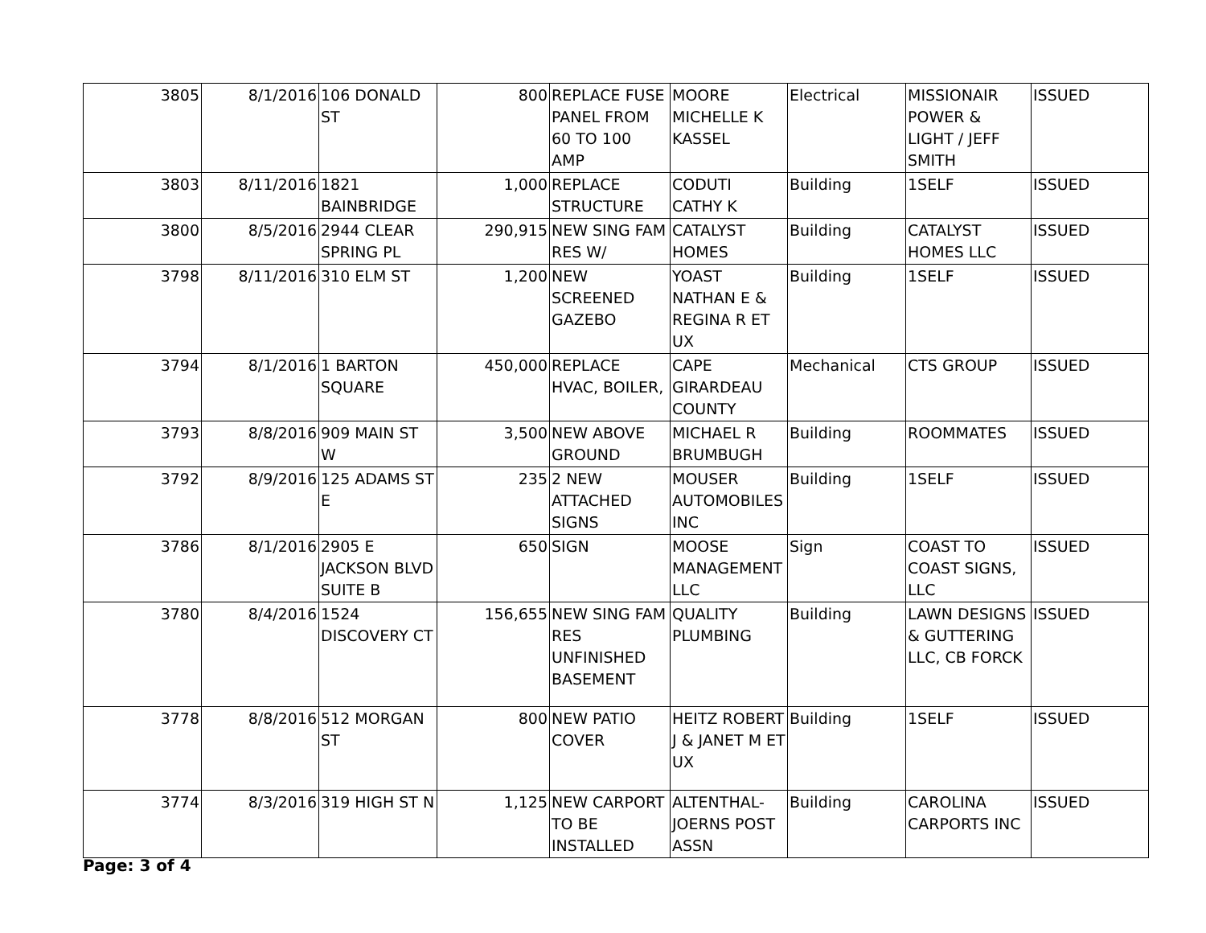| 3805 | 8/1/2016 | 106 DONALD ST | 800 | REPLACE FUSE PANEL FROM 60 TO 100 AMP | MOORE MICHELLE K KASSEL | Electrical | MISSIONAIR POWER & LIGHT / JEFF SMITH | ISSUED |
| 3803 | 8/11/2016 | 1821 BAINBRIDGE | 1,000 | REPLACE STRUCTURE | CODUTI CATHY K | Building | 1SELF | ISSUED |
| 3800 | 8/5/2016 | 2944 CLEAR SPRING PL | 290,915 | NEW SING FAM RES W/ | CATALYST HOMES | Building | CATALYST HOMES LLC | ISSUED |
| 3798 | 8/11/2016 | 310 ELM ST | 1,200 | NEW SCREENED GAZEBO | YOAST NATHAN E & REGINA R ET UX | Building | 1SELF | ISSUED |
| 3794 | 8/1/2016 | 1 BARTON SQUARE | 450,000 | REPLACE HVAC, BOILER, | CAPE GIRARDEAU COUNTY | Mechanical | CTS GROUP | ISSUED |
| 3793 | 8/8/2016 | 909 MAIN ST W | 3,500 | NEW ABOVE GROUND | MICHAEL R BRUMBUGH | Building | ROOMMATES | ISSUED |
| 3792 | 8/9/2016 | 125 ADAMS ST E | 235 | 2 NEW ATTACHED SIGNS | MOUSER AUTOMOBILES INC | Building | 1SELF | ISSUED |
| 3786 | 8/1/2016 | 2905 E JACKSON BLVD SUITE B | 650 | SIGN | MOOSE MANAGEMENT LLC | Sign | COAST TO COAST SIGNS, LLC | ISSUED |
| 3780 | 8/4/2016 | 1524 DISCOVERY CT | 156,655 | NEW SING FAM RES UNFINISHED BASEMENT | QUALITY PLUMBING | Building | LAWN DESIGNS & GUTTERING LLC, CB FORCK | ISSUED |
| 3778 | 8/8/2016 | 512 MORGAN ST | 800 | NEW PATIO COVER | HEITZ ROBERT J & JANET M ET UX | Building | 1SELF | ISSUED |
| 3774 | 8/3/2016 | 319 HIGH ST N | 1,125 | NEW CARPORT TO BE INSTALLED | ALTENTHAL-JOERNS POST ASSN | Building | CAROLINA CARPORTS INC | ISSUED |
Page: 3 of 4